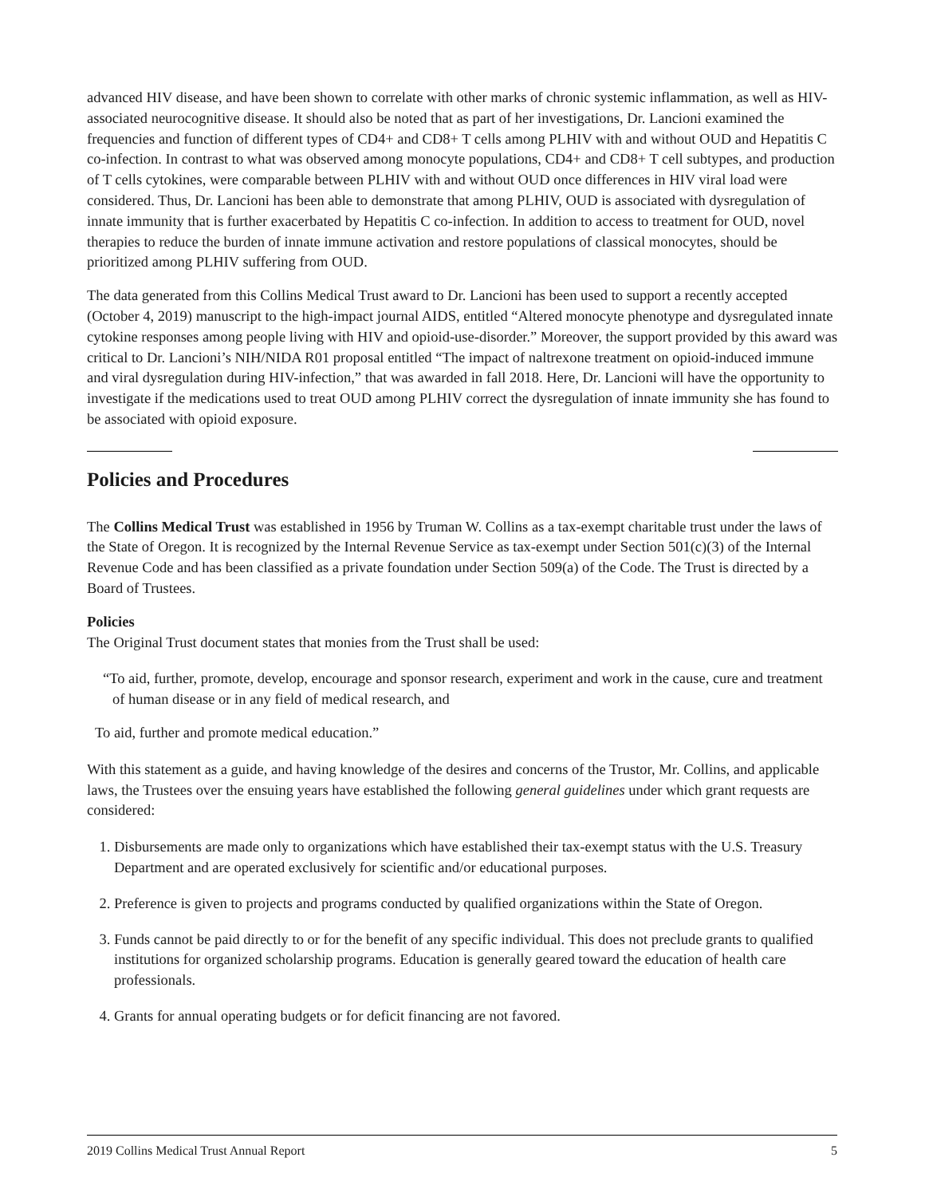advanced HIV disease, and have been shown to correlate with other marks of chronic systemic inflammation, as well as HIV-associated neurocognitive disease. It should also be noted that as part of her investigations, Dr. Lancioni examined the frequencies and function of different types of CD4+ and CD8+ T cells among PLHIV with and without OUD and Hepatitis C co-infection. In contrast to what was observed among monocyte populations, CD4+ and CD8+ T cell subtypes, and production of T cells cytokines, were comparable between PLHIV with and without OUD once differences in HIV viral load were considered. Thus, Dr. Lancioni has been able to demonstrate that among PLHIV, OUD is associated with dysregulation of innate immunity that is further exacerbated by Hepatitis C co-infection. In addition to access to treatment for OUD, novel therapies to reduce the burden of innate immune activation and restore populations of classical monocytes, should be prioritized among PLHIV suffering from OUD.
The data generated from this Collins Medical Trust award to Dr. Lancioni has been used to support a recently accepted (October 4, 2019) manuscript to the high-impact journal AIDS, entitled “Altered monocyte phenotype and dysregulated innate cytokine responses among people living with HIV and opioid-use-disorder.” Moreover, the support provided by this award was critical to Dr. Lancioni’s NIH/NIDA R01 proposal entitled “The impact of naltrexone treatment on opioid-induced immune and viral dysregulation during HIV-infection,” that was awarded in fall 2018. Here, Dr. Lancioni will have the opportunity to investigate if the medications used to treat OUD among PLHIV correct the dysregulation of innate immunity she has found to be associated with opioid exposure.
Policies and Procedures
The Collins Medical Trust was established in 1956 by Truman W. Collins as a tax-exempt charitable trust under the laws of the State of Oregon. It is recognized by the Internal Revenue Service as tax-exempt under Section 501(c)(3) of the Internal Revenue Code and has been classified as a private foundation under Section 509(a) of the Code. The Trust is directed by a Board of Trustees.
Policies
The Original Trust document states that monies from the Trust shall be used:
“To aid, further, promote, develop, encourage and sponsor research, experiment and work in the cause, cure and treatment of human disease or in any field of medical research, and
To aid, further and promote medical education.”
With this statement as a guide, and having knowledge of the desires and concerns of the Trustor, Mr. Collins, and applicable laws, the Trustees over the ensuing years have established the following general guidelines under which grant requests are considered:
1. Disbursements are made only to organizations which have established their tax-exempt status with the U.S. Treasury Department and are operated exclusively for scientific and/or educational purposes.
2. Preference is given to projects and programs conducted by qualified organizations within the State of Oregon.
3. Funds cannot be paid directly to or for the benefit of any specific individual. This does not preclude grants to qualified institutions for organized scholarship programs. Education is generally geared toward the education of health care professionals.
4. Grants for annual operating budgets or for deficit financing are not favored.
2019 Collins Medical Trust Annual Report 5